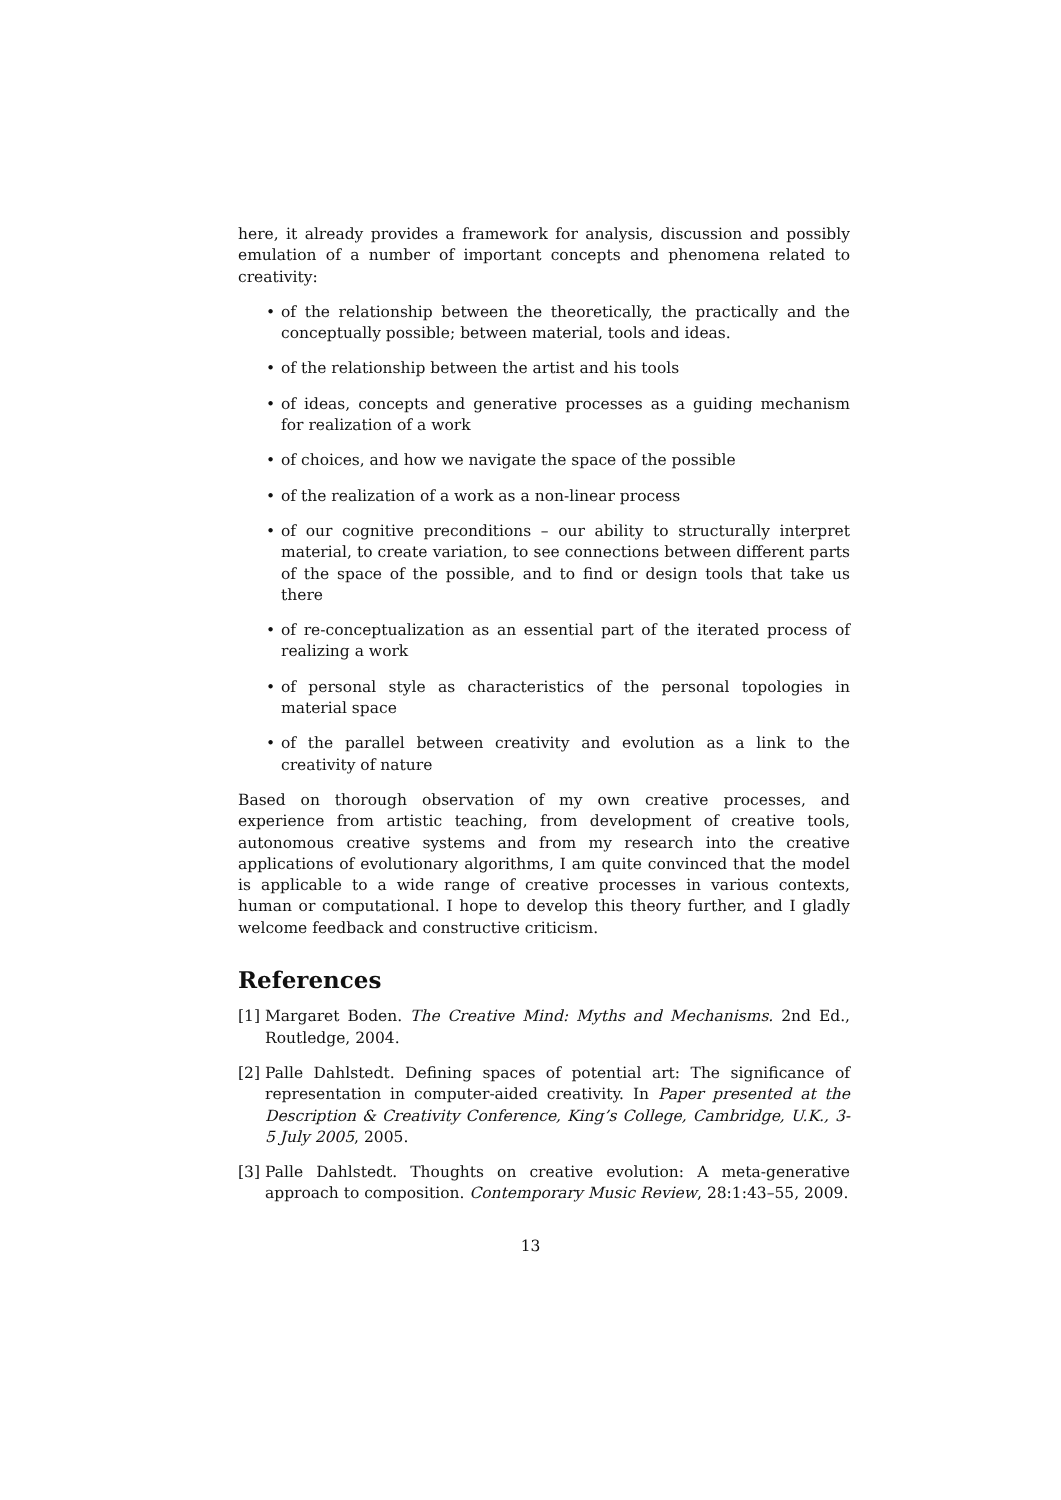here, it already provides a framework for analysis, discussion and possibly emulation of a number of important concepts and phenomena related to creativity:
• of the relationship between the theoretically, the practically and the conceptually possible; between material, tools and ideas.
• of the relationship between the artist and his tools
• of ideas, concepts and generative processes as a guiding mechanism for realization of a work
• of choices, and how we navigate the space of the possible
• of the realization of a work as a non-linear process
• of our cognitive preconditions – our ability to structurally interpret material, to create variation, to see connections between different parts of the space of the possible, and to find or design tools that take us there
• of re-conceptualization as an essential part of the iterated process of realizing a work
• of personal style as characteristics of the personal topologies in material space
• of the parallel between creativity and evolution as a link to the creativity of nature
Based on thorough observation of my own creative processes, and experience from artistic teaching, from development of creative tools, autonomous creative systems and from my research into the creative applications of evolutionary algorithms, I am quite convinced that the model is applicable to a wide range of creative processes in various contexts, human or computational. I hope to develop this theory further, and I gladly welcome feedback and constructive criticism.
References
[1] Margaret Boden. The Creative Mind: Myths and Mechanisms. 2nd Ed., Routledge, 2004.
[2] Palle Dahlstedt. Defining spaces of potential art: The significance of representation in computer-aided creativity. In Paper presented at the Description & Creativity Conference, King’s College, Cambridge, U.K., 3-5 July 2005, 2005.
[3] Palle Dahlstedt. Thoughts on creative evolution: A meta-generative approach to composition. Contemporary Music Review, 28:1:43–55, 2009.
13